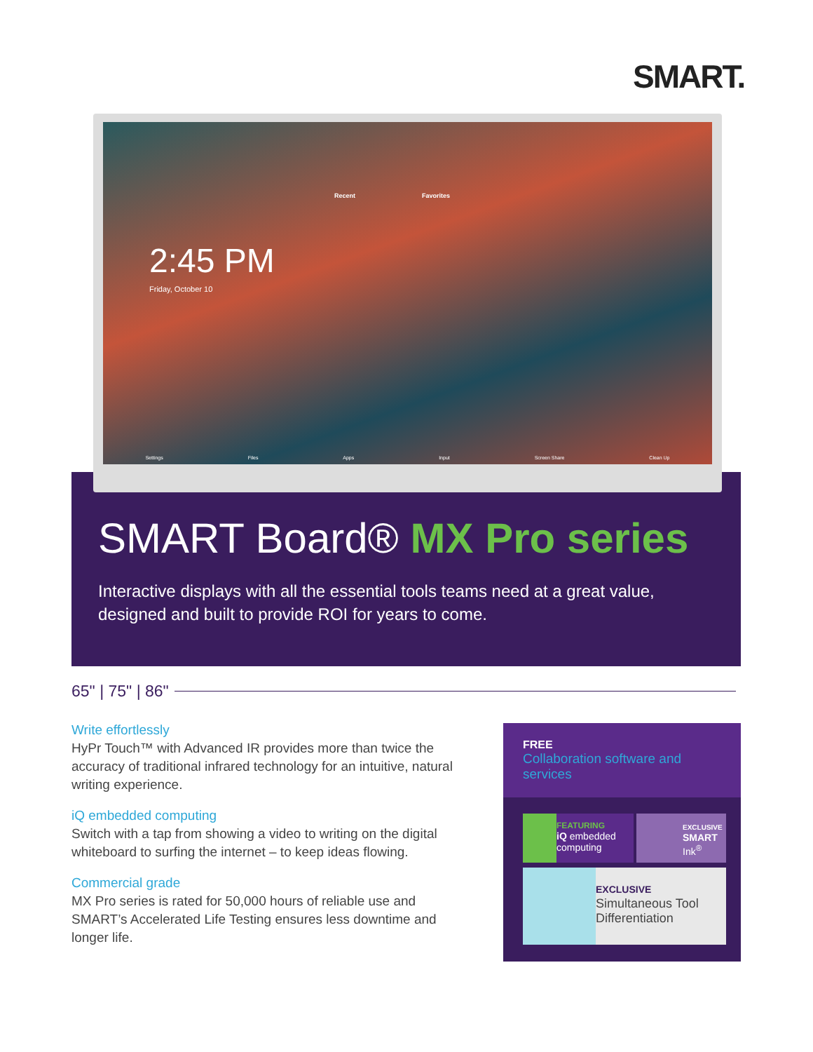SMART.
Recent Favorites
2:45 PM
Friday, October 10
Settings Files Apps Input Screen Share Clean Up
SMART Board® MX Pro series
Interactive displays with all the essential tools teams need at a great value, designed and built to provide ROI for years to come.
65" | 75" | 86"
Write effortlessly
HyPr Touch™ with Advanced IR provides more than twice the accuracy of traditional infrared technology for an intuitive, natural writing experience.
iQ embedded computing
Switch with a tap from showing a video to writing on the digital whiteboard to surfing the internet – to keep ideas flowing.
Commercial grade
MX Pro series is rated for 50,000 hours of reliable use and SMART’s Accelerated Life Testing ensures less downtime and longer life.
FREE
Collaboration software and services
FEATURING
iQ embedded computing
EXCLUSIVE
SMART
Ink<sup>®</sup>
EXCLUSIVE
Simultaneous Tool Differentiation